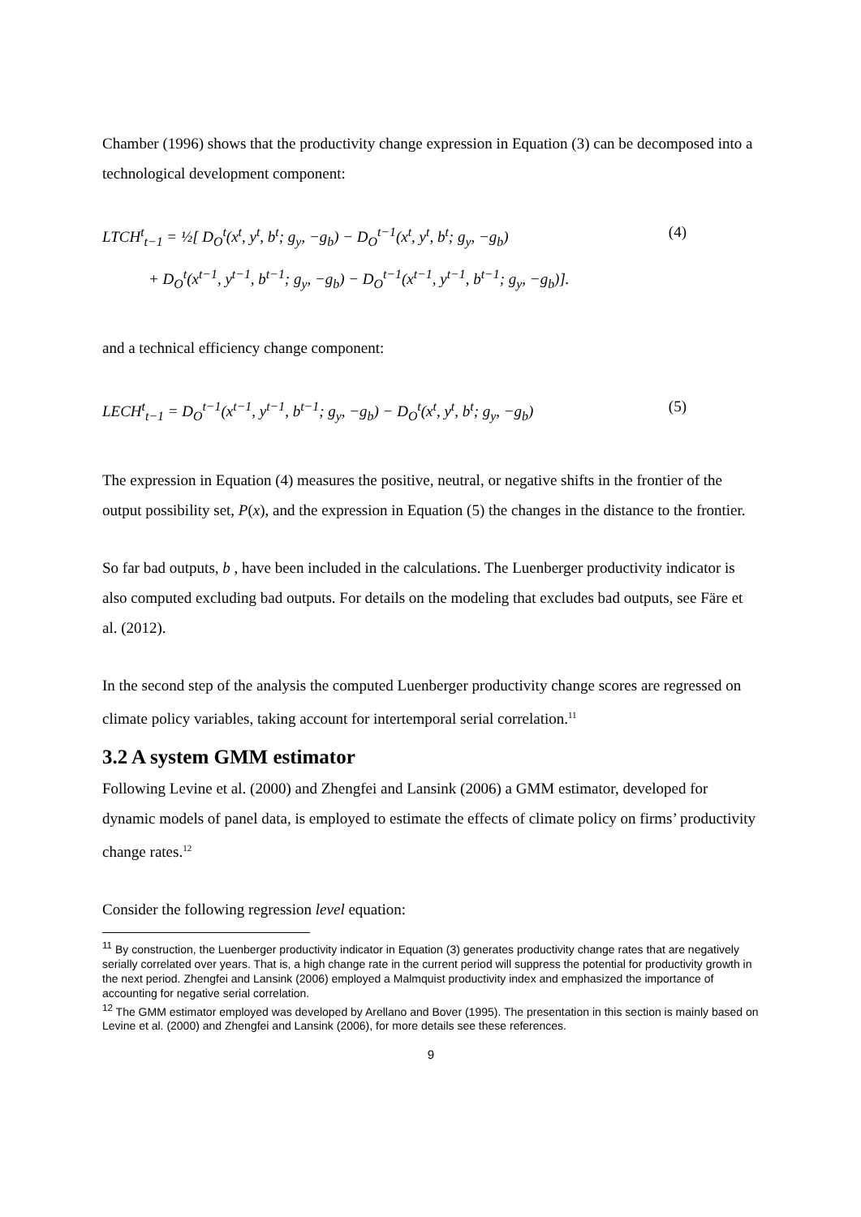Chamber (1996) shows that the productivity change expression in Equation (3) can be decomposed into a technological development component:
LTCH<sup>t</sup><sub>t−1</sub> = ½[ D<sub>O</sub><sup>t</sup>(x<sup>t</sup>, y<sup>t</sup>, b<sup>t</sup>; g<sub>y</sub>, −g<sub>b</sub>) − D<sub>O</sub><sup>t−1</sup>(x<sup>t</sup>, y<sup>t</sup>, b<sup>t</sup>; g<sub>y</sub>, −g<sub>b</sub>)
+ D<sub>O</sub><sup>t</sup>(x<sup>t−1</sup>, y<sup>t−1</sup>, b<sup>t−1</sup>; g<sub>y</sub>, −g<sub>b</sub>) − D<sub>O</sub><sup>t−1</sup>(x<sup>t−1</sup>, y<sup>t−1</sup>, b<sup>t−1</sup>; g<sub>y</sub>, −g<sub>b</sub>)].
(4)
and a technical efficiency change component:
LECH<sup>t</sup><sub>t−1</sub> = D<sub>O</sub><sup>t−1</sup>(x<sup>t−1</sup>, y<sup>t−1</sup>, b<sup>t−1</sup>; g<sub>y</sub>, −g<sub>b</sub>) − D<sub>O</sub><sup>t</sup>(x<sup>t</sup>, y<sup>t</sup>, b<sup>t</sup>; g<sub>y</sub>, −g<sub>b</sub>)
(5)
The expression in Equation (4) measures the positive, neutral, or negative shifts in the frontier of the output possibility set, P(x), and the expression in Equation (5) the changes in the distance to the frontier.
So far bad outputs, b , have been included in the calculations. The Luenberger productivity indicator is also computed excluding bad outputs. For details on the modeling that excludes bad outputs, see Färe et al. (2012).
In the second step of the analysis the computed Luenberger productivity change scores are regressed on climate policy variables, taking account for intertemporal serial correlation.<sup>11</sup>
3.2 A system GMM estimator
Following Levine et al. (2000) and Zhengfei and Lansink (2006) a GMM estimator, developed for dynamic models of panel data, is employed to estimate the effects of climate policy on firms’ productivity change rates.<sup>12</sup>
Consider the following regression level equation:
<sup>11</sup> By construction, the Luenberger productivity indicator in Equation (3) generates productivity change rates that are negatively serially correlated over years. That is, a high change rate in the current period will suppress the potential for productivity growth in the next period. Zhengfei and Lansink (2006) employed a Malmquist productivity index and emphasized the importance of accounting for negative serial correlation.
<sup>12</sup> The GMM estimator employed was developed by Arellano and Bover (1995). The presentation in this section is mainly based on Levine et al. (2000) and Zhengfei and Lansink (2006), for more details see these references.
9